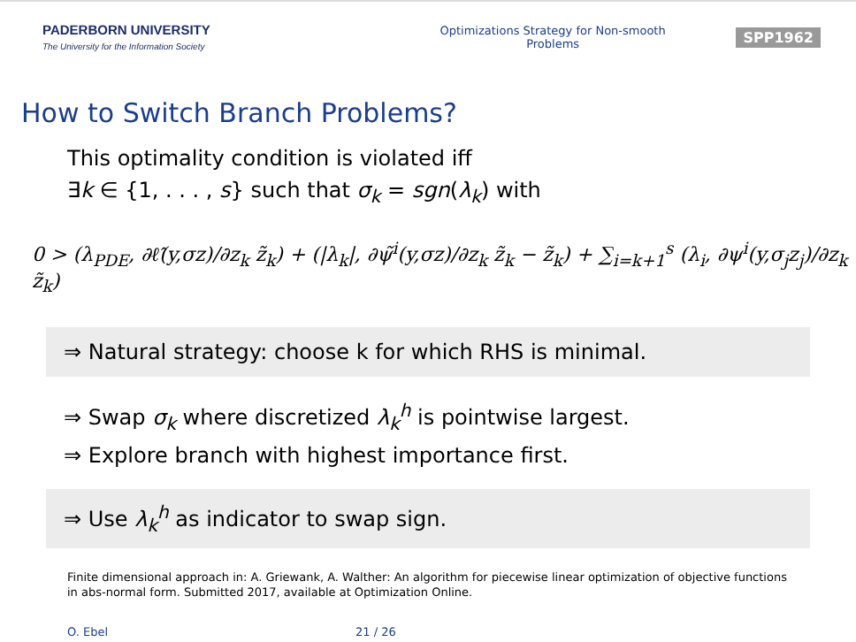PADERBORN UNIVERSITY
The University for the Information Society
Optimizations Strategy for Non-smooth Problems
SPP1962
How to Switch Branch Problems?
This optimality condition is violated iff
∃k ∈ {1, . . . , s} such that σ<sub>k</sub> = sgn(λ<sub>k</sub>) with
0 > (λ<sub>PDE</sub>, ∂ℓ̂(y,σz)/∂z<sub>k</sub> z̃<sub>k</sub>) + (|λ<sub>k</sub>|, ∂ψ̃<sup>i</sup>(y,σz)/∂z<sub>k</sub> z̃<sub>k</sub> − z̃<sub>k</sub>) + ∑<sub>i=k+1</sub><sup>s</sup> (λ<sub>i</sub>, ∂ψ<sup>i</sup>(y,σ<sub>j</sub>z<sub>j</sub>)/∂z<sub>k</sub> z̃<sub>k</sub>)
⇒ Natural strategy: choose k for which RHS is minimal.
⇒ Swap σ<sub>k</sub> where discretized λ<sub>k</sub><sup>h</sup> is pointwise largest.
⇒ Explore branch with highest importance first.
⇒ Use λ<sub>k</sub><sup>h</sup> as indicator to swap sign.
Finite dimensional approach in: A. Griewank, A. Walther: An algorithm for piecewise linear optimization of objective functions in abs-normal form. Submitted 2017, available at Optimization Online.
O. Ebel 21 / 26